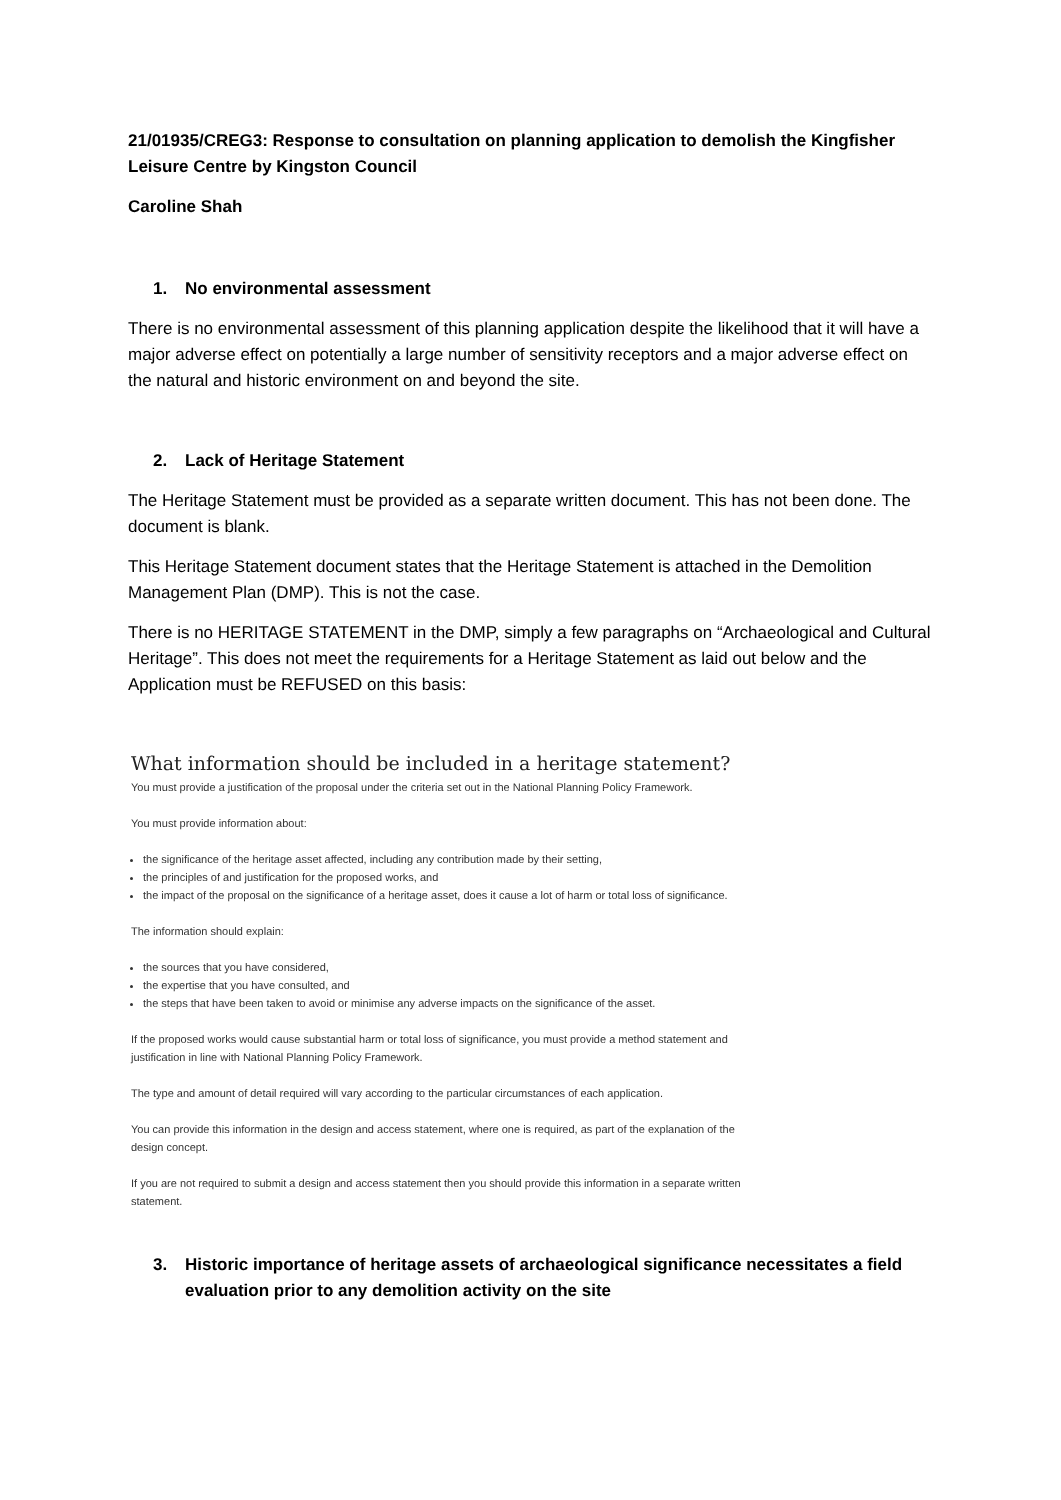21/01935/CREG3: Response to consultation on planning application to demolish the Kingfisher Leisure Centre by Kingston Council
Caroline Shah
1. No environmental assessment
There is no environmental assessment of this planning application despite the likelihood that it will have a major adverse effect on potentially a large number of sensitivity receptors and a major adverse effect on the natural and historic environment on and beyond the site.
2. Lack of Heritage Statement
The Heritage Statement must be provided as a separate written document. This has not been done. The document is blank.
This Heritage Statement document states that the Heritage Statement is attached in the Demolition Management Plan (DMP). This is not the case.
There is no HERITAGE STATEMENT in the DMP, simply a few paragraphs on “Archaeological and Cultural Heritage”. This does not meet the requirements for a Heritage Statement as laid out below and the Application must be REFUSED on this basis:
What information should be included in a heritage statement?
You must provide a justification of the proposal under the criteria set out in the National Planning Policy Framework.
You must provide information about:
the significance of the heritage asset affected, including any contribution made by their setting,
the principles of and justification for the proposed works, and
the impact of the proposal on the significance of a heritage asset, does it cause a lot of harm or total loss of significance.
The information should explain:
the sources that you have considered,
the expertise that you have consulted, and
the steps that have been taken to avoid or minimise any adverse impacts on the significance of the asset.
If the proposed works would cause substantial harm or total loss of significance, you must provide a method statement and
justification in line with National Planning Policy Framework.
The type and amount of detail required will vary according to the particular circumstances of each application.
You can provide this information in the design and access statement, where one is required, as part of the explanation of the
design concept.
If you are not required to submit a design and access statement then you should provide this information in a separate written
statement.
3. Historic importance of heritage assets of archaeological significance necessitates a field evaluation prior to any demolition activity on the site